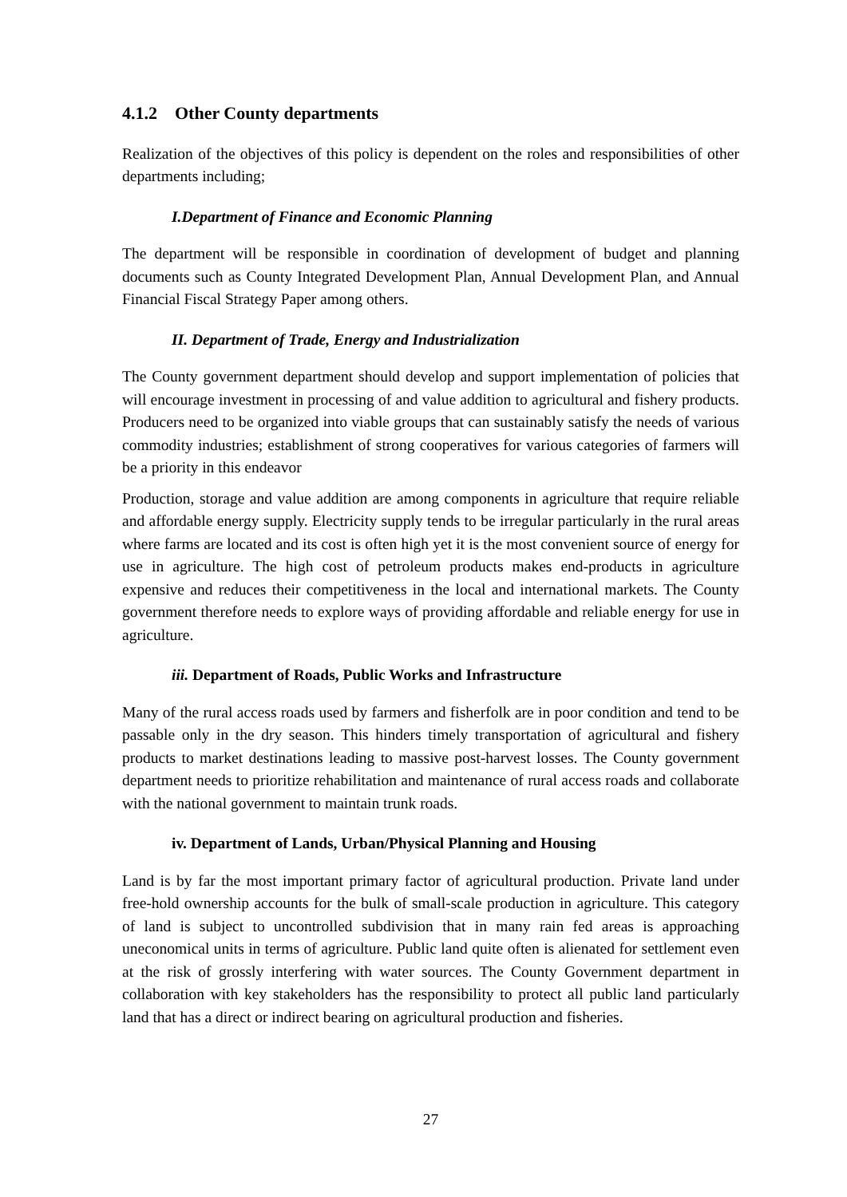4.1.2 Other County departments
Realization of the objectives of this policy is dependent on the roles and responsibilities of other departments including;
I.Department of Finance and Economic Planning
The department will be responsible in coordination of development of budget and planning documents such as County Integrated Development Plan, Annual Development Plan, and Annual Financial Fiscal Strategy Paper among others.
II. Department of Trade, Energy and Industrialization
The County government department should develop and support implementation of policies that will encourage investment in processing of and value addition to agricultural and fishery products. Producers need to be organized into viable groups that can sustainably satisfy the needs of various commodity industries; establishment of strong cooperatives for various categories of farmers will be a priority in this endeavor
Production, storage and value addition are among components in agriculture that require reliable and affordable energy supply. Electricity supply tends to be irregular particularly in the rural areas where farms are located and its cost is often high yet it is the most convenient source of energy for use in agriculture. The high cost of petroleum products makes end-products in agriculture expensive and reduces their competitiveness in the local and international markets. The County government therefore needs to explore ways of providing affordable and reliable energy for use in agriculture.
iii. Department of Roads, Public Works and Infrastructure
Many of the rural access roads used by farmers and fisherfolk are in poor condition and tend to be passable only in the dry season. This hinders timely transportation of agricultural and fishery products to market destinations leading to massive post-harvest losses. The County government department needs to prioritize rehabilitation and maintenance of rural access roads and collaborate with the national government to maintain trunk roads.
iv. Department of Lands, Urban/Physical Planning and Housing
Land is by far the most important primary factor of agricultural production. Private land under free-hold ownership accounts for the bulk of small-scale production in agriculture. This category of land is subject to uncontrolled subdivision that in many rain fed areas is approaching uneconomical units in terms of agriculture. Public land quite often is alienated for settlement even at the risk of grossly interfering with water sources. The County Government department in collaboration with key stakeholders has the responsibility to protect all public land particularly land that has a direct or indirect bearing on agricultural production and fisheries.
27